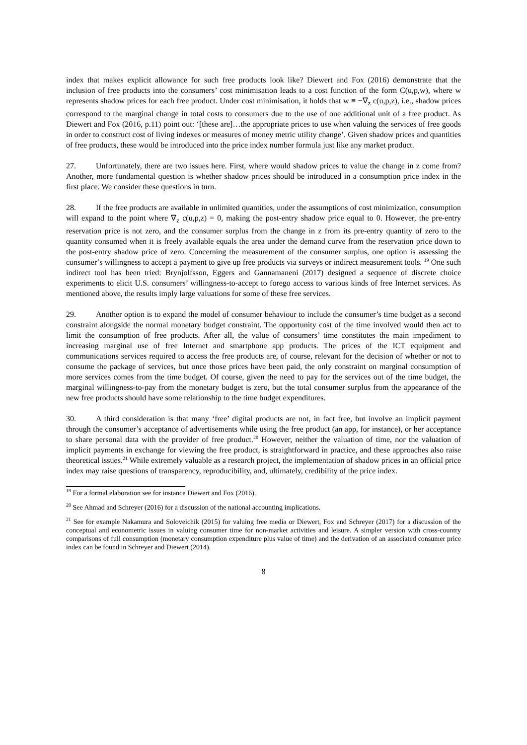index that makes explicit allowance for such free products look like? Diewert and Fox (2016) demonstrate that the inclusion of free products into the consumers’ cost minimisation leads to a cost function of the form C(u,p,w), where w represents shadow prices for each free product. Under cost minimisation, it holds that w ≡ −∇<sub>z</sub> c(u,p,z), i.e., shadow prices correspond to the marginal change in total costs to consumers due to the use of one additional unit of a free product. As Diewert and Fox (2016, p.11) point out: ‘[these are]…the appropriate prices to use when valuing the services of free goods in order to construct cost of living indexes or measures of money metric utility change’. Given shadow prices and quantities of free products, these would be introduced into the price index number formula just like any market product.
27. Unfortunately, there are two issues here. First, where would shadow prices to value the change in z come from? Another, more fundamental question is whether shadow prices should be introduced in a consumption price index in the first place. We consider these questions in turn.
28. If the free products are available in unlimited quantities, under the assumptions of cost minimization, consumption will expand to the point where ∇<sub>z</sub> c(u,p,z) = 0, making the post-entry shadow price equal to 0. However, the pre-entry reservation price is not zero, and the consumer surplus from the change in z from its pre-entry quantity of zero to the quantity consumed when it is freely available equals the area under the demand curve from the reservation price down to the post-entry shadow price of zero. Concerning the measurement of the consumer surplus, one option is assessing the consumer’s willingness to accept a payment to give up free products via surveys or indirect measurement tools. <sup>19</sup> One such indirect tool has been tried: Brynjolfsson, Eggers and Gannamaneni (2017) designed a sequence of discrete choice experiments to elicit U.S. consumers’ willingness-to-accept to forego access to various kinds of free Internet services. As mentioned above, the results imply large valuations for some of these free services.
29. Another option is to expand the model of consumer behaviour to include the consumer’s time budget as a second constraint alongside the normal monetary budget constraint. The opportunity cost of the time involved would then act to limit the consumption of free products. After all, the value of consumers’ time constitutes the main impediment to increasing marginal use of free Internet and smartphone app products. The prices of the ICT equipment and communications services required to access the free products are, of course, relevant for the decision of whether or not to consume the package of services, but once those prices have been paid, the only constraint on marginal consumption of more services comes from the time budget. Of course, given the need to pay for the services out of the time budget, the marginal willingness-to-pay from the monetary budget is zero, but the total consumer surplus from the appearance of the new free products should have some relationship to the time budget expenditures.
30. A third consideration is that many ‘free’ digital products are not, in fact free, but involve an implicit payment through the consumer’s acceptance of advertisements while using the free product (an app, for instance), or her acceptance to share personal data with the provider of free product.<sup>20</sup> However, neither the valuation of time, nor the valuation of implicit payments in exchange for viewing the free product, is straightforward in practice, and these approaches also raise theoretical issues.<sup>21</sup> While extremely valuable as a research project, the implementation of shadow prices in an official price index may raise questions of transparency, reproducibility, and, ultimately, credibility of the price index.
<sup>19</sup> For a formal elaboration see for instance Diewert and Fox (2016).
<sup>20</sup> See Ahmad and Schreyer (2016) for a discussion of the national accounting implications.
<sup>21</sup> See for example Nakamura and Soloveichik (2015) for valuing free media or Diewert, Fox and Schreyer (2017) for a discussion of the conceptual and econometric issues in valuing consumer time for non-market activities and leisure. A simpler version with cross-country comparisons of full consumption (monetary consumption expenditure plus value of time) and the derivation of an associated consumer price index can be found in Schreyer and Diewert (2014).
8